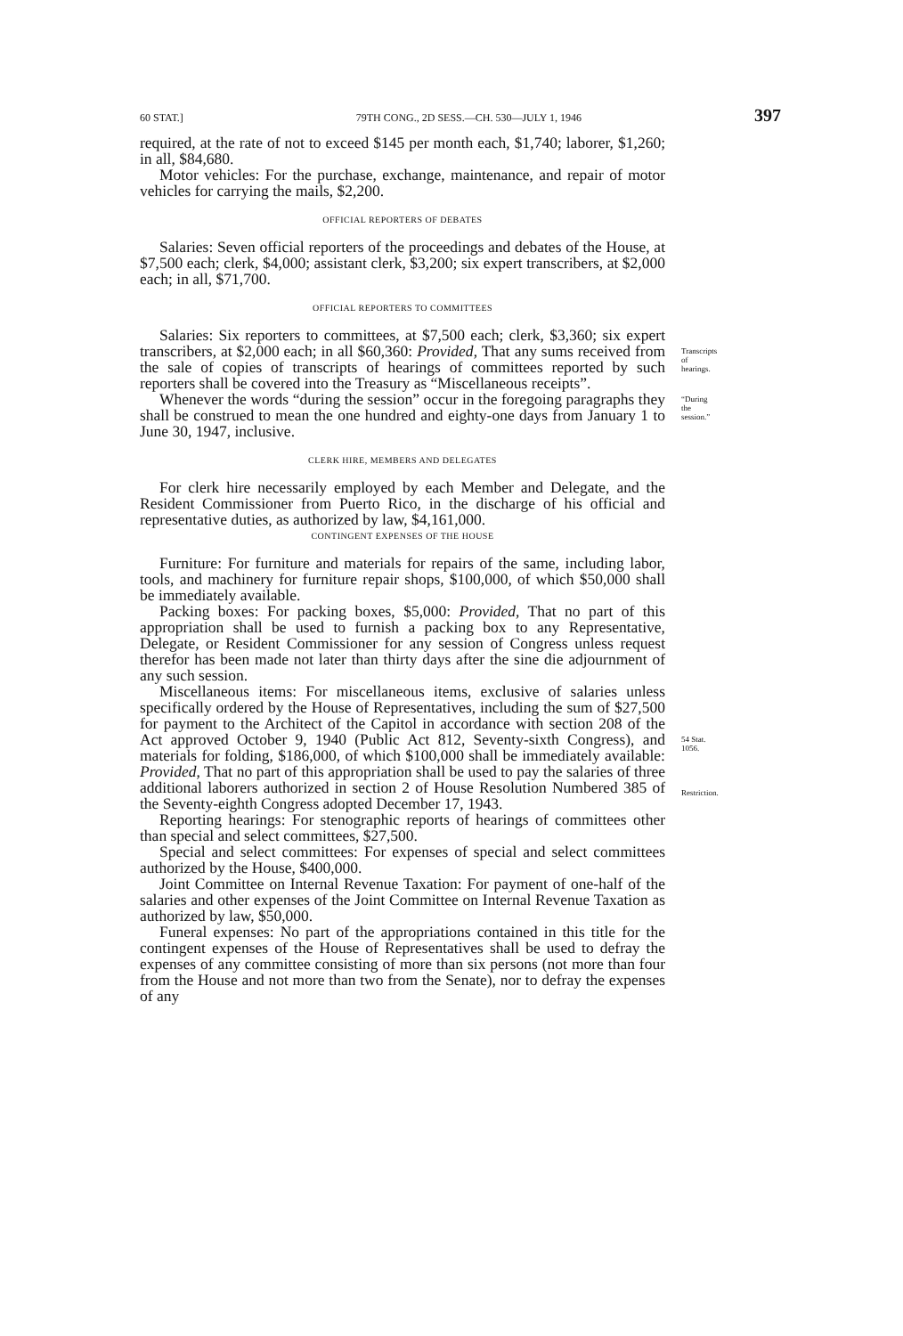60 STAT.] 79TH CONG., 2D SESS.—CH. 530—JULY 1, 1946 397
required, at the rate of not to exceed $145 per month each, $1,740; laborer, $1,260; in all, $84,680.
Motor vehicles: For the purchase, exchange, maintenance, and repair of motor vehicles for carrying the mails, $2,200.
OFFICIAL REPORTERS OF DEBATES
Salaries: Seven official reporters of the proceedings and debates of the House, at $7,500 each; clerk, $4,000; assistant clerk, $3,200; six expert transcribers, at $2,000 each; in all, $71,700.
OFFICIAL REPORTERS TO COMMITTEES
Salaries: Six reporters to committees, at $7,500 each; clerk, $3,360; six expert transcribers, at $2,000 each; in all $60,360: Provided, That any sums received from the sale of copies of transcripts of hearings of committees reported by such reporters shall be covered into the Treasury as “Miscellaneous receipts”.
Transcripts of hearings.
Whenever the words “during the session” occur in the foregoing paragraphs they shall be construed to mean the one hundred and eighty-one days from January 1 to June 30, 1947, inclusive.
“During the session.”
CLERK HIRE, MEMBERS AND DELEGATES
For clerk hire necessarily employed by each Member and Delegate, and the Resident Commissioner from Puerto Rico, in the discharge of his official and representative duties, as authorized by law, $4,161,000.
CONTINGENT EXPENSES OF THE HOUSE
Furniture: For furniture and materials for repairs of the same, including labor, tools, and machinery for furniture repair shops, $100,000, of which $50,000 shall be immediately available.
Packing boxes: For packing boxes, $5,000: Provided, That no part of this appropriation shall be used to furnish a packing box to any Representative, Delegate, or Resident Commissioner for any session of Congress unless request therefor has been made not later than thirty days after the sine die adjournment of any such session.
Miscellaneous items: For miscellaneous items, exclusive of salaries unless specifically ordered by the House of Representatives, including the sum of $27,500 for payment to the Architect of the Capitol in accordance with section 208 of the Act approved October 9, 1940 (Public Act 812, Seventy-sixth Congress), and materials for folding, $186,000, of which $100,000 shall be immediately available: Provided, That no part of this appropriation shall be used to pay the salaries of three additional laborers authorized in section 2 of House Resolution Numbered 385 of the Seventy-eighth Congress adopted December 17, 1943.
54 Stat. 1056.
Restriction.
Reporting hearings: For stenographic reports of hearings of committees other than special and select committees, $27,500.
Special and select committees: For expenses of special and select committees authorized by the House, $400,000.
Joint Committee on Internal Revenue Taxation: For payment of one-half of the salaries and other expenses of the Joint Committee on Internal Revenue Taxation as authorized by law, $50,000.
Funeral expenses: No part of the appropriations contained in this title for the contingent expenses of the House of Representatives shall be used to defray the expenses of any committee consisting of more than six persons (not more than four from the House and not more than two from the Senate), nor to defray the expenses of any